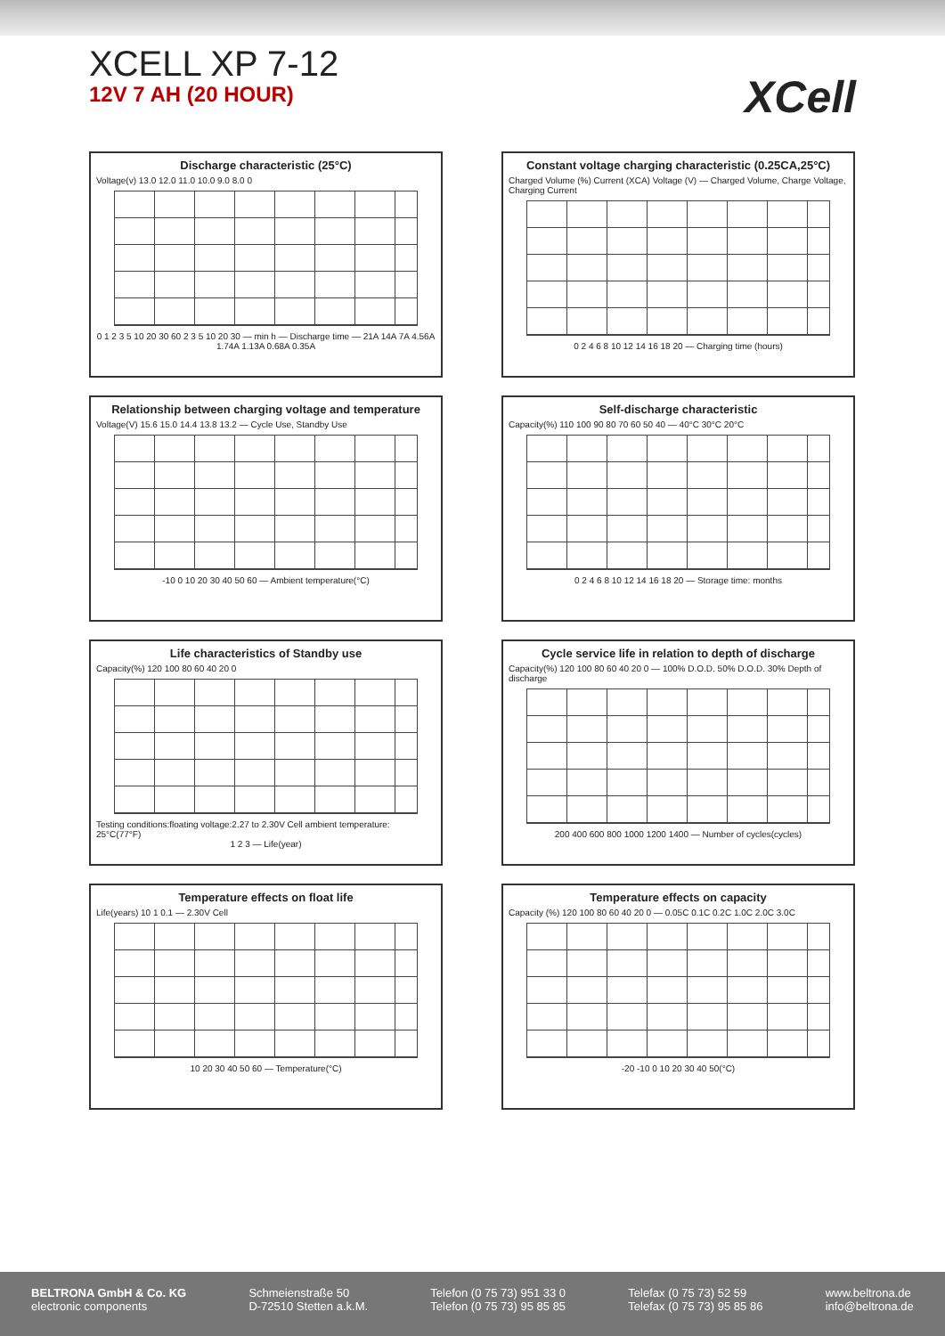XCELL XP 7-12
12V 7 AH (20 HOUR)
XCell
Discharge characteristic (25°C)
Voltage(v) 13.0 12.0 11.0 10.0 9.0 8.0 0
0 1 2 3 5 10 20 30 60 2 3 5 10 20 30 — min h — Discharge time — 21A 14A 7A 4.56A 1.74A 1.13A 0.68A 0.35A
Constant voltage charging characteristic (0.25CA,25°C)
Charged Volume (%) Current (XCA) Voltage (V) — Charged Volume, Charge Voltage, Charging Current
0 2 4 6 8 10 12 14 16 18 20 — Charging time (hours)
Relationship between charging voltage and temperature
Voltage(V) 15.6 15.0 14.4 13.8 13.2 — Cycle Use, Standby Use
-10 0 10 20 30 40 50 60 — Ambient temperature(°C)
Self-discharge characteristic
Capacity(%) 110 100 90 80 70 60 50 40 — 40°C 30°C 20°C
0 2 4 6 8 10 12 14 16 18 20 — Storage time: months
Life characteristics of Standby use
Capacity(%) 120 100 80 60 40 20 0
Testing conditions:floating voltage:2.27 to 2.30V Cell ambient temperature: 25°C(77°F)
1 2 3 — Life(year)
Cycle service life in relation to depth of discharge
Capacity(%) 120 100 80 60 40 20 0 — 100% D.O.D. 50% D.O.D. 30% Depth of discharge
200 400 600 800 1000 1200 1400 — Number of cycles(cycles)
Temperature effects on float life
Life(years) 10 1 0.1 — 2.30V Cell
10 20 30 40 50 60 — Temperature(°C)
Temperature effects on capacity
Capacity (%) 120 100 80 60 40 20 0 — 0.05C 0.1C 0.2C 1.0C 2.0C 3.0C
-20 -10 0 10 20 30 40 50(°C)
BELTRONA GmbH & Co. KG
electronic components
Schmeienstraße 50
D-72510 Stetten a.k.M.
Telefon (0 75 73) 951 33 0
Telefon (0 75 73) 95 85 85
Telefax (0 75 73) 52 59
Telefax (0 75 73) 95 85 86
www.beltrona.de
info@beltrona.de